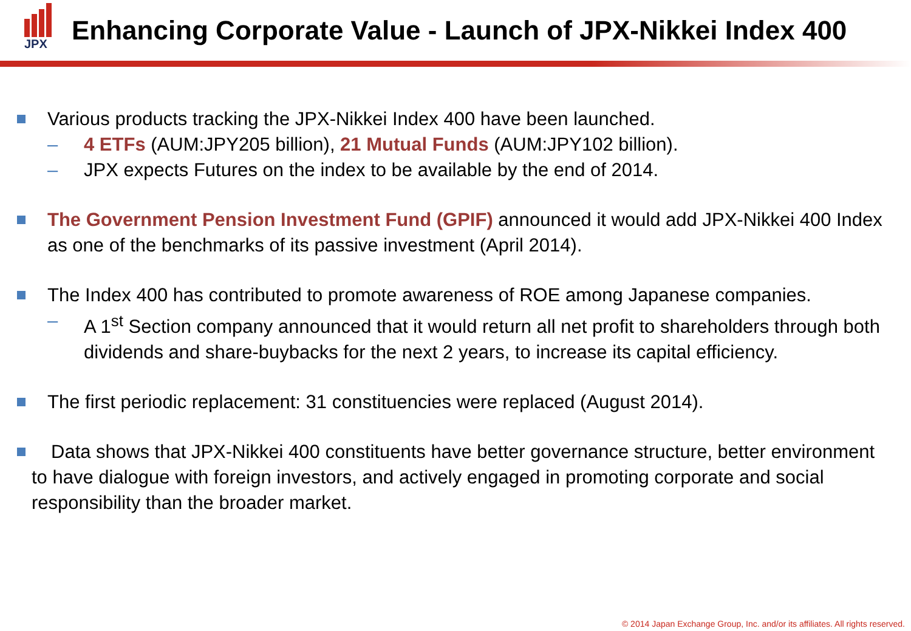JPX
Enhancing Corporate Value - Launch of JPX-Nikkei Index 400
Various products tracking the JPX-Nikkei Index 400 have been launched.
– 4 ETFs (AUM:JPY205 billion), 21 Mutual Funds (AUM:JPY102 billion).
– JPX expects Futures on the index to be available by the end of 2014.
The Government Pension Investment Fund (GPIF) announced it would add JPX-Nikkei 400 Index as one of the benchmarks of its passive investment (April 2014).
The Index 400 has contributed to promote awareness of ROE among Japanese companies.
– A 1<sup>st</sup> Section company announced that it would return all net profit to shareholders through both dividends and share-buybacks for the next 2 years, to increase its capital efficiency.
The first periodic replacement: 31 constituencies were replaced (August 2014).
Data shows that JPX-Nikkei 400 constituents have better governance structure, better environment to have dialogue with foreign investors, and actively engaged in promoting corporate and social responsibility than the broader market.
© 2014 Japan Exchange Group, Inc. and/or its affiliates. All rights reserved.